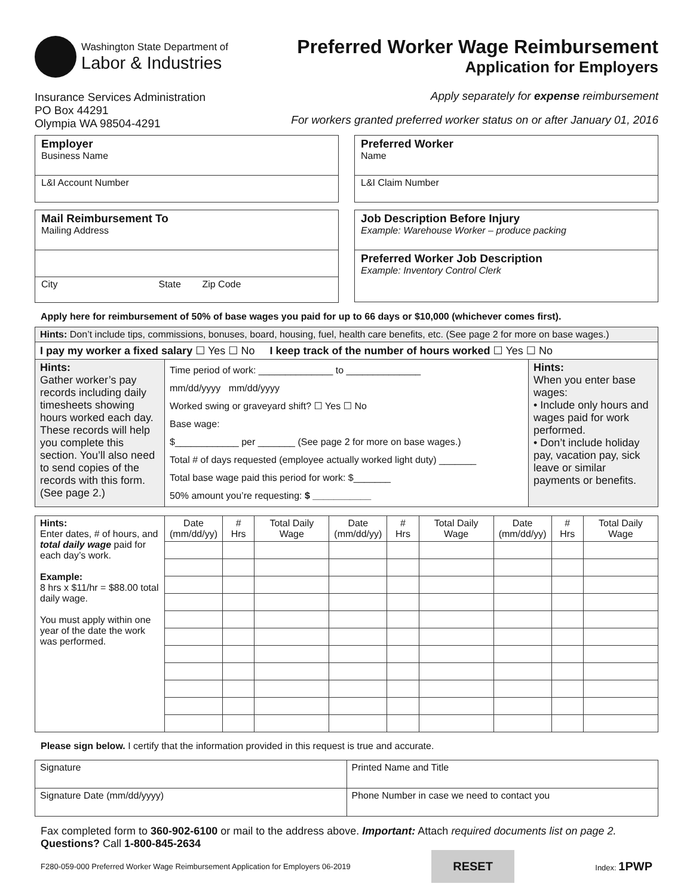Washington State Department of
Labor & Industries
Insurance Services Administration
PO Box 44291
Olympia WA 98504-4291
Preferred Worker Wage Reimbursement
Application for Employers
Apply separately for expense reimbursement
For workers granted preferred worker status on or after January 01, 2016
Employer
Business Name
L&I Account Number
Mail Reimbursement To
Mailing Address
City State Zip Code
Preferred Worker
Name
L&I Claim Number
Job Description Before Injury
Example: Warehouse Worker – produce packing
Preferred Worker Job Description
Example: Inventory Control Clerk
Apply here for reimbursement of 50% of base wages you paid for up to 66 days or $10,000 (whichever comes first).
| Hints: Don’t include tips, commissions, bonuses, board, housing, fuel, health care benefits, etc. (See page 2 for more on base wages.) | | |
| I pay my worker a fixed salary ☐ Yes ☐ No I keep track of the number of hours worked ☐ Yes ☐ No | | |
| Hints: Gather worker’s pay records including daily timesheets showing hours worked each day. These records will help you complete this section. You’ll also need to send copies of the records with this form. (See page 2.) | Time period of work: ______________ to ______________ mm/dd/yyyy mm/dd/yyyy Worked swing or graveyard shift? ☐ Yes ☐ No Base wage: $____________ per _______ (See page 2 for more on base wages.) Total # of days requested (employee actually worked light duty) _______ Total base wage paid this period for work: $_______ 50% amount you’re requesting: $ ___________ | Hints: When you enter base wages: • Include only hours and wages paid for work performed. • Don’t include holiday pay, vacation pay, sick leave or similar payments or benefits. |
| Hints: Enter dates, # of hours, and total daily wage paid for each day’s work. Example: 8 hrs x $11/hr = $88.00 total daily wage. You must apply within one year of the date the work was performed. | Date (mm/dd/yy) | # Hrs | Total Daily Wage | Date (mm/dd/yy) | # Hrs | Total Daily Wage | Date (mm/dd/yy) | # Hrs | Total Daily Wage |
Please sign below. I certify that the information provided in this request is true and accurate.
| Signature | Printed Name and Title |
| Signature Date (mm/dd/yyyy) | Phone Number in case we need to contact you |
Fax completed form to 360-902-6100 or mail to the address above. Important: Attach required documents list on page 2.
Questions? Call 1-800-845-2634
F280-059-000 Preferred Worker Wage Reimbursement Application for Employers 06-2019 RESET Index: 1PWP